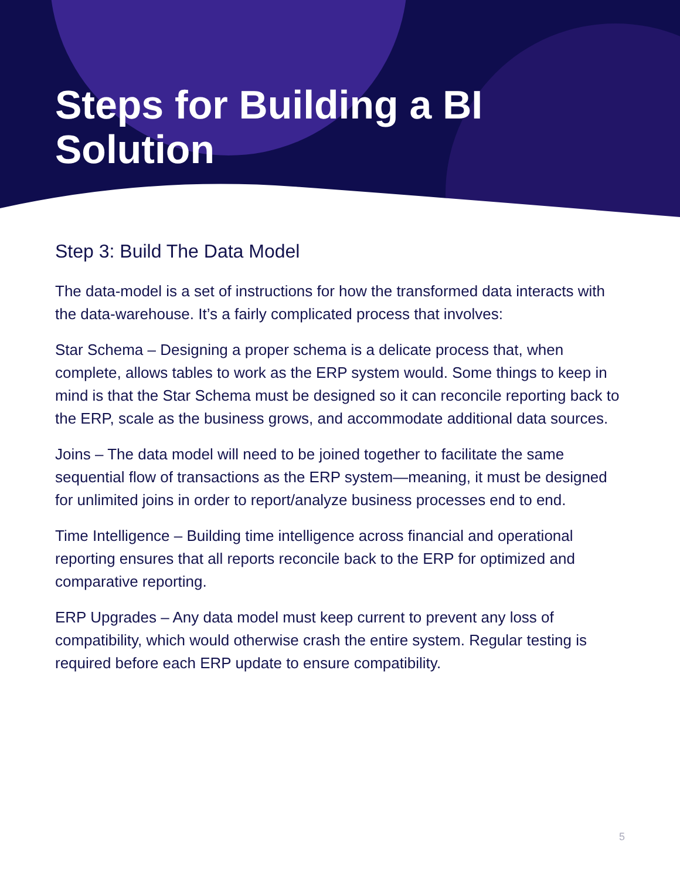Steps for Building a BI
Solution
Step 3: Build The Data Model
The data-model is a set of instructions for how the transformed data interacts with the data-warehouse. It’s a fairly complicated process that involves:
Star Schema – Designing a proper schema is a delicate process that, when complete, allows tables to work as the ERP system would. Some things to keep in mind is that the Star Schema must be designed so it can reconcile reporting back to the ERP, scale as the business grows, and accommodate additional data sources.
Joins – The data model will need to be joined together to facilitate the same sequential flow of transactions as the ERP system—meaning, it must be designed for unlimited joins in order to report/analyze business processes end to end.
Time Intelligence – Building time intelligence across financial and operational reporting ensures that all reports reconcile back to the ERP for optimized and comparative reporting.
ERP Upgrades – Any data model must keep current to prevent any loss of compatibility, which would otherwise crash the entire system. Regular testing is required before each ERP update to ensure compatibility.
5